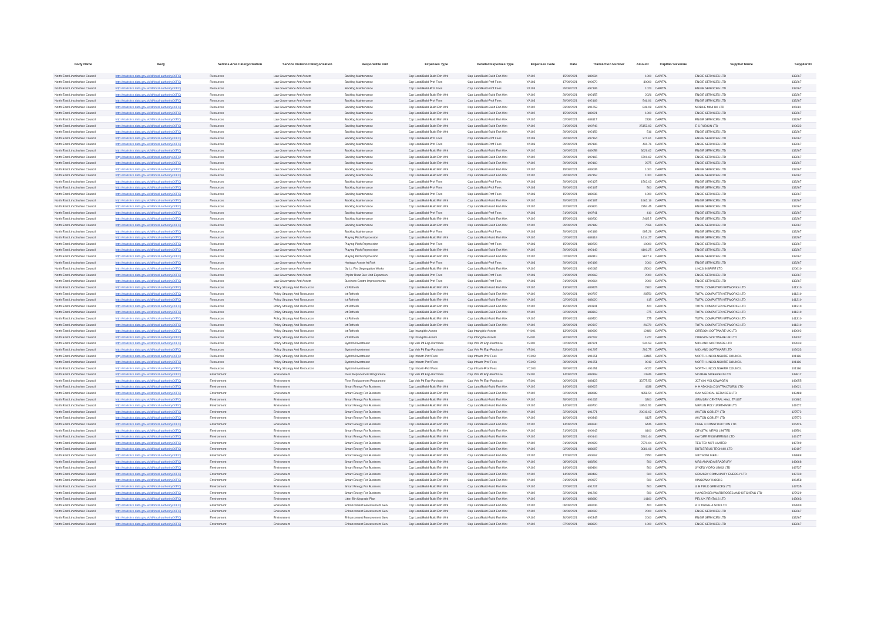| Body Name | Body | Service Area Catergorisation | Service Division Catergorisation | Responsible Unit | Expenses Type | Detailed Expenses Type | Expenses Code | Date | Transaction Number | Amount | Capital / Revenue | Supplier Name | Supplier ID |
| --- | --- | --- | --- | --- | --- | --- | --- | --- | --- | --- | --- | --- | --- |
| North East Lincolnshire Council | http://statistics.data.gov.uk/id/local-authority/00FC) | Resources | Law Governance And Assets | Backlog Maintenance | Cap Land/Build-Build Enh Wrk | Cap Land/Build-Build Enh Wrk | YA102 | 15/09/2021 | 689034 | 1000 | CAPITAL | ENGIE SERVICES LTD | 133267 |
| North East Lincolnshire Council | http://statistics.data.gov.uk/id/local-authority/00FC) | Resources | Law Governance And Assets | Backlog Maintenance | Cap Land/Build-Prof Fees | Cap Land/Build-Prof Fees | YA103 | 17/09/2021 | 690670 | 30000 | CAPITAL | ENGIE SERVICES LTD | 133267 |
| North East Lincolnshire Council | http://statistics.data.gov.uk/id/local-authority/00FC) | Resources | Law Governance And Assets | Backlog Maintenance | Cap Land/Build-Prof Fees | Cap Land/Build-Prof Fees | YA103 | 29/09/2021 | 692195 | 1023 | CAPITAL | ENGIE SERVICES LTD | 133267 |
| North East Lincolnshire Council | http://statistics.data.gov.uk/id/local-authority/00FC) | Resources | Law Governance And Assets | Backlog Maintenance | Cap Land/Build-Build Enh Wrk | Cap Land/Build-Build Enh Wrk | YA102 | 29/09/2021 | 692155 | 2026 | CAPITAL | ENGIE SERVICES LTD | 133267 |
| North East Lincolnshire Council | http://statistics.data.gov.uk/id/local-authority/00FC) | Resources | Law Governance And Assets | Backlog Maintenance | Cap Land/Build-Prof Fees | Cap Land/Build-Prof Fees | YA103 | 29/09/2021 | 692169 | 546.91 | CAPITAL | ENGIE SERVICES LTD | 133267 |
| North East Lincolnshire Council | http://statistics.data.gov.uk/id/local-authority/00FC) | Resources | Law Governance And Assets | Backlog Maintenance | Cap Land/Build-Build Enh Wrk | Cap Land/Build-Build Enh Wrk | YA102 | 23/09/2021 | 691253 | 846.08 | CAPITAL | MOBILE MINI UK LTD | 105081 |
| North East Lincolnshire Council | http://statistics.data.gov.uk/id/local-authority/00FC) | Resources | Law Governance And Assets | Backlog Maintenance | Cap Land/Build-Build Enh Wrk | Cap Land/Build-Build Enh Wrk | YA102 | 15/09/2021 | 689021 | 1000 | CAPITAL | ENGIE SERVICES LTD | 133267 |
| North East Lincolnshire Council | http://statistics.data.gov.uk/id/local-authority/00FC) | Resources | Law Governance And Assets | Backlog Maintenance | Cap Land/Build-Build Enh Wrk | Cap Land/Build-Build Enh Wrk | YA102 | 02/09/2021 | 688117 | 2336 | CAPITAL | ENGIE SERVICES LTD | 133267 |
| North East Lincolnshire Council | http://statistics.data.gov.uk/id/local-authority/00FC) | Resources | Law Governance And Assets | Backlog Maintenance | Cap Land/Build-Build Enh Wrk | Cap Land/Build-Build Enh Wrk | YA102 | 21/09/2021 | 690746 | 25152.93 | CAPITAL | E S RUDKIN LTD | 100632 |
| North East Lincolnshire Council | http://statistics.data.gov.uk/id/local-authority/00FC) | Resources | Law Governance And Assets | Backlog Maintenance | Cap Land/Build-Build Enh Wrk | Cap Land/Build-Build Enh Wrk | YA102 | 29/09/2021 | 692159 | 516 | CAPITAL | ENGIE SERVICES LTD | 133267 |
| North East Lincolnshire Council | http://statistics.data.gov.uk/id/local-authority/00FC) | Resources | Law Governance And Assets | Backlog Maintenance | Cap Land/Build-Prof Fees | Cap Land/Build-Prof Fees | YA103 | 29/09/2021 | 692164 | 371.61 | CAPITAL | ENGIE SERVICES LTD | 133267 |
| North East Lincolnshire Council | http://statistics.data.gov.uk/id/local-authority/00FC) | Resources | Law Governance And Assets | Backlog Maintenance | Cap Land/Build-Prof Fees | Cap Land/Build-Prof Fees | YA103 | 29/09/2021 | 692196 | 431.76 | CAPITAL | ENGIE SERVICES LTD | 133267 |
| North East Lincolnshire Council | http://statistics.data.gov.uk/id/local-authority/00FC) | Resources | Law Governance And Assets | Backlog Maintenance | Cap Land/Build-Build Enh Wrk | Cap Land/Build-Build Enh Wrk | YA102 | 09/09/2021 | 689058 | 3629.62 | CAPITAL | ENGIE SERVICES LTD | 133267 |
| North East Lincolnshire Council | http://statistics.data.gov.uk/id/local-authority/00FC) | Resources | Law Governance And Assets | Backlog Maintenance | Cap Land/Build-Build Enh Wrk | Cap Land/Build-Build Enh Wrk | YA102 | 29/09/2021 | 692165 | 6701.62 | CAPITAL | ENGIE SERVICES LTD | 133267 |
| North East Lincolnshire Council | http://statistics.data.gov.uk/id/local-authority/00FC) | Resources | Law Governance And Assets | Backlog Maintenance | Cap Land/Build-Build Enh Wrk | Cap Land/Build-Build Enh Wrk | YA102 | 29/09/2021 | 692160 | 2975 | CAPITAL | ENGIE SERVICES LTD | 133267 |
| North East Lincolnshire Council | http://statistics.data.gov.uk/id/local-authority/00FC) | Resources | Law Governance And Assets | Backlog Maintenance | Cap Land/Build-Build Enh Wrk | Cap Land/Build-Build Enh Wrk | YA102 | 15/09/2021 | 689035 | 1000 | CAPITAL | ENGIE SERVICES LTD | 133267 |
| North East Lincolnshire Council | http://statistics.data.gov.uk/id/local-authority/00FC) | Resources | Law Governance And Assets | Backlog Maintenance | Cap Land/Build-Build Enh Wrk | Cap Land/Build-Build Enh Wrk | YA102 | 29/09/2021 | 692152 | 1000 | CAPITAL | ENGIE SERVICES LTD | 133267 |
| North East Lincolnshire Council | http://statistics.data.gov.uk/id/local-authority/00FC) | Resources | Law Governance And Assets | Backlog Maintenance | Cap Land/Build-Prof Fees | Cap Land/Build-Prof Fees | YA103 | 29/09/2021 | 692125 | 1502.03 | CAPITAL | ENGIE SERVICES LTD | 133267 |
| North East Lincolnshire Council | http://statistics.data.gov.uk/id/local-authority/00FC) | Resources | Law Governance And Assets | Backlog Maintenance | Cap Land/Build-Prof Fees | Cap Land/Build-Prof Fees | YA103 | 29/09/2021 | 692167 | 500 | CAPITAL | ENGIE SERVICES LTD | 133267 |
| North East Lincolnshire Council | http://statistics.data.gov.uk/id/local-authority/00FC) | Resources | Law Governance And Assets | Backlog Maintenance | Cap Land/Build-Prof Fees | Cap Land/Build-Prof Fees | YA103 | 15/09/2021 | 689036 | 1000 | CAPITAL | ENGIE SERVICES LTD | 133267 |
| North East Lincolnshire Council | http://statistics.data.gov.uk/id/local-authority/00FC) | Resources | Law Governance And Assets | Backlog Maintenance | Cap Land/Build-Build Enh Wrk | Cap Land/Build-Build Enh Wrk | YA102 | 29/09/2021 | 692187 | 1962.19 | CAPITAL | ENGIE SERVICES LTD | 133267 |
| North East Lincolnshire Council | http://statistics.data.gov.uk/id/local-authority/00FC) | Resources | Law Governance And Assets | Backlog Maintenance | Cap Land/Build-Build Enh Wrk | Cap Land/Build-Build Enh Wrk | YA102 | 20/09/2021 | 690826 | 2354.45 | CAPITAL | ENGIE SERVICES LTD | 133267 |
| North East Lincolnshire Council | http://statistics.data.gov.uk/id/local-authority/00FC) | Resources | Law Governance And Assets | Backlog Maintenance | Cap Land/Build-Prof Fees | Cap Land/Build-Prof Fees | YA103 | 21/09/2021 | 690741 | 410 | CAPITAL | ENGIE SERVICES LTD | 133267 |
| North East Lincolnshire Council | http://statistics.data.gov.uk/id/local-authority/00FC) | Resources | Law Governance And Assets | Backlog Maintenance | Cap Land/Build-Build Enh Wrk | Cap Land/Build-Build Enh Wrk | YA102 | 15/09/2021 | 689230 | 2465.5 | CAPITAL | ENGIE SERVICES LTD | 133267 |
| North East Lincolnshire Council | http://statistics.data.gov.uk/id/local-authority/00FC) | Resources | Law Governance And Assets | Backlog Maintenance | Cap Land/Build-Build Enh Wrk | Cap Land/Build-Build Enh Wrk | YA102 | 29/09/2021 | 692189 | 7656 | CAPITAL | ENGIE SERVICES LTD | 133267 |
| North East Lincolnshire Council | http://statistics.data.gov.uk/id/local-authority/00FC) | Resources | Law Governance And Assets | Backlog Maintenance | Cap Land/Build-Prof Fees | Cap Land/Build-Prof Fees | YA103 | 29/09/2021 | 692189 | 995.28 | CAPITAL | ENGIE SERVICES LTD | 133267 |
| North East Lincolnshire Council | http://statistics.data.gov.uk/id/local-authority/00FC) | Resources | Law Governance And Assets | Playing Pitch Reprovision | Cap Land/Build-Build Enh Wrk | Cap Land/Build-Build Enh Wrk | YA102 | 02/09/2021 | 688118 | 1414.27 | CAPITAL | ENGIE SERVICES LTD | 133267 |
| North East Lincolnshire Council | http://statistics.data.gov.uk/id/local-authority/00FC) | Resources | Law Governance And Assets | Playing Pitch Reprovision | Cap Land/Build-Prof Fees | Cap Land/Build-Prof Fees | YA103 | 15/09/2021 | 689228 | 10000 | CAPITAL | ENGIE SERVICES LTD | 133267 |
| North East Lincolnshire Council | http://statistics.data.gov.uk/id/local-authority/00FC) | Resources | Law Governance And Assets | Playing Pitch Reprovision | Cap Land/Build-Build Enh Wrk | Cap Land/Build-Build Enh Wrk | YA102 | 29/09/2021 | 692149 | 4100.25 | CAPITAL | ENGIE SERVICES LTD | 133267 |
| North East Lincolnshire Council | http://statistics.data.gov.uk/id/local-authority/00FC) | Resources | Law Governance And Assets | Playing Pitch Reprovision | Cap Land/Build-Build Enh Wrk | Cap Land/Build-Build Enh Wrk | YA102 | 02/09/2021 | 688119 | 3627.8 | CAPITAL | ENGIE SERVICES LTD | 133267 |
| North East Lincolnshire Council | http://statistics.data.gov.uk/id/local-authority/00FC) | Resources | Law Governance And Assets | Heritage Assets At Risk | Cap Land/Build-Prof Fees | Cap Land/Build-Prof Fees | YA103 | 29/09/2021 | 692198 | 2000 | CAPITAL | ENGIE SERVICES LTD | 133267 |
| North East Lincolnshire Council | http://statistics.data.gov.uk/id/local-authority/00FC) | Resources | Law Governance And Assets | Gy Lc Fire Segregation Works | Cap Land/Build-Build Enh Wrk | Cap Land/Build-Build Enh Wrk | YA102 | 28/09/2021 | 692082 | 15000 | CAPITAL | LINCS INSPIRE LTD | 120610 |
| North East Lincolnshire Council | http://statistics.data.gov.uk/id/local-authority/00FC) | Resources | Law Governance And Assets | Poplar Road Bus Unit Expansion | Cap Land/Build-Prof Fees | Cap Land/Build-Prof Fees | YA103 | 21/09/2021 | 690663 | 2000 | CAPITAL | ENGIE SERVICES LTD | 133267 |
| North East Lincolnshire Council | http://statistics.data.gov.uk/id/local-authority/00FC) | Resources | Law Governance And Assets | Business Centre Improvements | Cap Land/Build-Prof Fees | Cap Land/Build-Prof Fees | YA103 | 21/09/2021 | 690664 | 2000 | CAPITAL | ENGIE SERVICES LTD | 133267 |
| North East Lincolnshire Council | http://statistics.data.gov.uk/id/local-authority/00FC) | Resources | Policy Strategy And Resources | Ict Refresh | Cap Land/Build-Build Enh Wrk | Cap Land/Build-Build Enh Wrk | YA102 | 13/09/2021 | 689525 | 2300 | CAPITAL | TOTAL COMPUTER NETWORKS LTD | 141310 |
| North East Lincolnshire Council | http://statistics.data.gov.uk/id/local-authority/00FC) | Resources | Policy Strategy And Resources | Ict Refresh | Cap Land/Build-Build Enh Wrk | Cap Land/Build-Build Enh Wrk | YA102 | 20/09/2021 | 690797 | 28750 | CAPITAL | TOTAL COMPUTER NETWORKS LTD | 141310 |
| North East Lincolnshire Council | http://statistics.data.gov.uk/id/local-authority/00FC) | Resources | Policy Strategy And Resources | Ict Refresh | Cap Land/Build-Build Enh Wrk | Cap Land/Build-Build Enh Wrk | YA102 | 02/09/2021 | 688020 | 415 | CAPITAL | TOTAL COMPUTER NETWORKS LTD | 141310 |
| North East Lincolnshire Council | http://statistics.data.gov.uk/id/local-authority/00FC) | Resources | Policy Strategy And Resources | Ict Refresh | Cap Land/Build-Build Enh Wrk | Cap Land/Build-Build Enh Wrk | YA102 | 15/09/2021 | 690341 | 420 | CAPITAL | TOTAL COMPUTER NETWORKS LTD | 141310 |
| North East Lincolnshire Council | http://statistics.data.gov.uk/id/local-authority/00FC) | Resources | Policy Strategy And Resources | Ict Refresh | Cap Land/Build-Build Enh Wrk | Cap Land/Build-Build Enh Wrk | YA102 | 02/09/2021 | 688313 | 275 | CAPITAL | TOTAL COMPUTER NETWORKS LTD | 141310 |
| North East Lincolnshire Council | http://statistics.data.gov.uk/id/local-authority/00FC) | Resources | Policy Strategy And Resources | Ict Refresh | Cap Land/Build-Build Enh Wrk | Cap Land/Build-Build Enh Wrk | YA102 | 15/09/2021 | 689520 | 275 | CAPITAL | TOTAL COMPUTER NETWORKS LTD | 141310 |
| North East Lincolnshire Council | http://statistics.data.gov.uk/id/local-authority/00FC) | Resources | Policy Strategy And Resources | Ict Refresh | Cap Land/Build-Build Enh Wrk | Cap Land/Build-Build Enh Wrk | YA102 | 30/09/2021 | 692307 | 26070 | CAPITAL | TOTAL COMPUTER NETWORKS LTD | 141310 |
| North East Lincolnshire Council | http://statistics.data.gov.uk/id/local-authority/00FC) | Resources | Policy Strategy And Resources | Ict Refresh | Cap Intangible Assets | Cap Intangible Assets | YH101 | 13/09/2021 | 689699 | 12480 | CAPITAL | CIRESON SOFTWARE UK LTD | 149002 |
| North East Lincolnshire Council | http://statistics.data.gov.uk/id/local-authority/00FC) | Resources | Policy Strategy And Resources | Ict Refresh | Cap Intangible Assets | Cap Intangible Assets | YH101 | 30/09/2021 | 692297 | 1872 | CAPITAL | CIRESON SOFTWARE UK LTD | 149002 |
| North East Lincolnshire Council | http://statistics.data.gov.uk/id/local-authority/00FC) | Resources | Policy Strategy And Resources | System Investment | Cap Veh Plt Eqp-Purchase | Cap Veh Plt Eqp-Purchase | YB101 | 02/09/2021 | 687821 | 544.53 | CAPITAL | MIDLAND SOFTWARE LTD | 102633 |
| North East Lincolnshire Council | http://statistics.data.gov.uk/id/local-authority/00FC) | Resources | Policy Strategy And Resources | System Investment | Cap Veh Plt Eqp-Purchase | Cap Veh Plt Eqp-Purchase | YB101 | 23/09/2021 | 691297 | 293.75 | CAPITAL | MIDLAND SOFTWARE LTD | 102633 |
| North East Lincolnshire Council | http://statistics.data.gov.uk/id/local-authority/00FC) | Resources | Policy Strategy And Resources | System Investment | Cap Infrastr-Prof Fees | Cap Infrastr-Prof Fees | YC103 | 28/09/2021 | 691651 | -13485 | CAPITAL | NORTH LINCOLNSHIRE COUNCIL | 101186 |
| North East Lincolnshire Council | http://statistics.data.gov.uk/id/local-authority/00FC) | Resources | Policy Strategy And Resources | System Investment | Cap Infrastr-Prof Fees | Cap Infrastr-Prof Fees | YC103 | 28/09/2021 | 691651 | 9019 | CAPITAL | NORTH LINCOLNSHIRE COUNCIL | 101186 |
| North East Lincolnshire Council | http://statistics.data.gov.uk/id/local-authority/00FC) | Resources | Policy Strategy And Resources | System Investment | Cap Infrastr-Prof Fees | Cap Infrastr-Prof Fees | YC103 | 28/09/2021 | 691651 | -9022 | CAPITAL | NORTH LINCOLNSHIRE COUNCIL | 101186 |
| North East Lincolnshire Council | http://statistics.data.gov.uk/id/local-authority/00FC) | Environment | Environment | Fleet Replacement Programme | Cap Veh Plt Eqp-Purchase | Cap Veh Plt Eqp-Purchase | YB101 | 14/09/2021 | 688169 | 10846 | CAPITAL | SCARAB SWEEPERS LTD | 148812 |
| North East Lincolnshire Council | http://statistics.data.gov.uk/id/local-authority/00FC) | Environment | Environment | Fleet Replacement Programme | Cap Veh Plt Eqp-Purchase | Cap Veh Plt Eqp-Purchase | YB101 | 06/09/2021 | 688423 | 32275.53 | CAPITAL | JCT 600 VOLKSWAGEN | 149655 |
| North East Lincolnshire Council | http://statistics.data.gov.uk/id/local-authority/00FC) | Environment | Environment | Smart Energy For Business | Cap Land/Build-Build Enh Wrk | Cap Land/Build-Build Enh Wrk | YA102 | 14/09/2021 | 689622 | 4938 | CAPITAL | H H ADKINS (CONTRACTORS) LTD | 149621 |
| North East Lincolnshire Council | http://statistics.data.gov.uk/id/local-authority/00FC) | Environment | Environment | Smart Energy For Business | Cap Land/Build-Build Enh Wrk | Cap Land/Build-Build Enh Wrk | YA102 | 02/09/2021 | 688089 | 4858.54 | CAPITAL | OAK MEDICAL SERVICES LTD | 149488 |
| North East Lincolnshire Council | http://statistics.data.gov.uk/id/local-authority/00FC) | Environment | Environment | Smart Energy For Business | Cap Land/Build-Build Enh Wrk | Cap Land/Build-Build Enh Wrk | YA102 | 28/09/2021 | 691632 | 3300 | CAPITAL | GRIMSBY CENTRAL HALL TRUST | 100882 |
| North East Lincolnshire Council | http://statistics.data.gov.uk/id/local-authority/00FC) | Environment | Environment | Smart Energy For Business | Cap Land/Build-Build Enh Wrk | Cap Land/Build-Build Enh Wrk | YA102 | 14/09/2021 | 689700 | 19541.51 | CAPITAL | MERLIN POLYURETHANE LTD | 147472 |
| North East Lincolnshire Council | http://statistics.data.gov.uk/id/local-authority/00FC) | Environment | Environment | Smart Energy For Business | Cap Land/Build-Build Enh Wrk | Cap Land/Build-Build Enh Wrk | YA102 | 22/09/2021 | 691271 | 20019.02 | CAPITAL | WILTON COBLEY LTD | 127572 |
| North East Lincolnshire Council | http://statistics.data.gov.uk/id/local-authority/00FC) | Environment | Environment | Smart Energy For Business | Cap Land/Build-Build Enh Wrk | Cap Land/Build-Build Enh Wrk | YA102 | 16/09/2021 | 690348 | 6125 | CAPITAL | WILTON COBLEY LTD | 127572 |
| North East Lincolnshire Council | http://statistics.data.gov.uk/id/local-authority/00FC) | Environment | Environment | Smart Energy For Business | Cap Land/Build-Build Enh Wrk | Cap Land/Build-Build Enh Wrk | YA102 | 14/09/2021 | 689630 | 6445 | CAPITAL | CUBE 3 CONSTRUCTION LTD | 104426 |
| North East Lincolnshire Council | http://statistics.data.gov.uk/id/local-authority/00FC) | Environment | Environment | Smart Energy For Business | Cap Land/Build-Build Enh Wrk | Cap Land/Build-Build Enh Wrk | YA102 | 21/09/2021 | 690942 | 6100 | CAPITAL | CRYSTAL NEWS LIMITED | 149591 |
| North East Lincolnshire Council | http://statistics.data.gov.uk/id/local-authority/00FC) | Environment | Environment | Smart Energy For Business | Cap Land/Build-Build Enh Wrk | Cap Land/Build-Build Enh Wrk | YA102 | 16/09/2021 | 690144 | 2801.44 | CAPITAL | KAYGEE ENGINEERING LTD | 149177 |
| North East Lincolnshire Council | http://statistics.data.gov.uk/id/local-authority/00FC) | Environment | Environment | Smart Energy For Business | Cap Land/Build-Build Enh Wrk | Cap Land/Build-Build Enh Wrk | YA102 | 21/09/2021 | 690928 | 7370.04 | CAPITAL | TES TEX NDT LIMITED | 149709 |
| North East Lincolnshire Council | http://statistics.data.gov.uk/id/local-authority/00FC) | Environment | Environment | Smart Energy For Business | Cap Land/Build-Build Enh Wrk | Cap Land/Build-Build Enh Wrk | YA102 | 02/09/2021 | 688087 | 3081.08 | CAPITAL | BUTLERBUS TECHNIK LTD | 149197 |
| North East Lincolnshire Council | http://statistics.data.gov.uk/id/local-authority/00FC) | Environment | Environment | Smart Energy For Business | Cap Land/Build-Build Enh Wrk | Cap Land/Build-Build Enh Wrk | YA102 | 17/09/2021 | 690667 | 2750 | CAPITAL | GIFTSONLINE4U | 148888 |
| North East Lincolnshire Council | http://statistics.data.gov.uk/id/local-authority/00FC) | Environment | Environment | Smart Energy For Business | Cap Land/Build-Build Enh Wrk | Cap Land/Build-Build Enh Wrk | YA102 | 08/09/2021 | 688296 | 500 | CAPITAL | MRS AMANDA BRADBURY | 149668 |
| North East Lincolnshire Council | http://statistics.data.gov.uk/id/local-authority/00FC) | Environment | Environment | Smart Energy For Business | Cap Land/Build-Build Enh Wrk | Cap Land/Build-Build Enh Wrk | YA102 | 14/09/2021 | 689494 | 500 | CAPITAL | SYKES VIDEO LINKS LTD | 149737 |
| North East Lincolnshire Council | http://statistics.data.gov.uk/id/local-authority/00FC) | Environment | Environment | Smart Energy For Business | Cap Land/Build-Build Enh Wrk | Cap Land/Build-Build Enh Wrk | YA102 | 14/09/2021 | 689493 | 500 | CAPITAL | GRIMSBY COMMUNITY ENERGY LTD | 149739 |
| North East Lincolnshire Council | http://statistics.data.gov.uk/id/local-authority/00FC) | Environment | Environment | Smart Energy For Business | Cap Land/Build-Build Enh Wrk | Cap Land/Build-Build Enh Wrk | YA102 | 21/09/2021 | 690927 | 500 | CAPITAL | KINGSWAY KIOSKS | 106458 |
| North East Lincolnshire Council | http://statistics.data.gov.uk/id/local-authority/00FC) | Environment | Environment | Smart Energy For Business | Cap Land/Build-Build Enh Wrk | Cap Land/Build-Build Enh Wrk | YA102 | 22/09/2021 | 691207 | 500 | CAPITAL | G B FIELD SERVICES LTD | 149735 |
| North East Lincolnshire Council | http://statistics.data.gov.uk/id/local-authority/00FC) | Environment | Environment | Smart Energy For Business | Cap Land/Build-Build Enh Wrk | Cap Land/Build-Build Enh Wrk | YA102 | 22/09/2021 | 691208 | 500 | CAPITAL | HAAGENSEN WARDROBES AND KITCHENS LTD | 127029 |
| North East Lincolnshire Council | http://statistics.data.gov.uk/id/local-authority/00FC) | Environment | Environment | Litter Bin Upgrade Plan | Cap Land/Build-Build Enh Wrk | Cap Land/Build-Build Enh Wrk | YA102 | 10/09/2021 | 688680 | 14160 | CAPITAL | PEL UK RENTALS LTD | 143663 |
| North East Lincolnshire Council | http://statistics.data.gov.uk/id/local-authority/00FC) | Environment | Environment | Enhancement Bereavement Serv | Cap Land/Build-Build Enh Wrk | Cap Land/Build-Build Enh Wrk | YA102 | 09/09/2021 | 689246 | 400 | CAPITAL | A R TWIGG & SON LTD | 109909 |
| North East Lincolnshire Council | http://statistics.data.gov.uk/id/local-authority/00FC) | Environment | Environment | Enhancement Bereavement Serv | Cap Land/Build-Build Enh Wrk | Cap Land/Build-Build Enh Wrk | YA102 | 09/09/2021 | 689092 | 2000 | CAPITAL | ENGIE SERVICES LTD | 133267 |
| North East Lincolnshire Council | http://statistics.data.gov.uk/id/local-authority/00FC) | Environment | Environment | Enhancement Bereavement Serv | Cap Land/Build-Build Enh Wrk | Cap Land/Build-Build Enh Wrk | YA102 | 30/09/2021 | 692345 | 2000 | CAPITAL | ENGIE SERVICES LTD | 133267 |
| North East Lincolnshire Council | http://statistics.data.gov.uk/id/local-authority/00FC) | Environment | Environment | Enhancement Bereavement Serv | Cap Land/Build-Build Enh Wrk | Cap Land/Build-Build Enh Wrk | YA102 | 07/09/2021 | 688620 | 1000 | CAPITAL | ENGIE SERVICES LTD | 133267 |